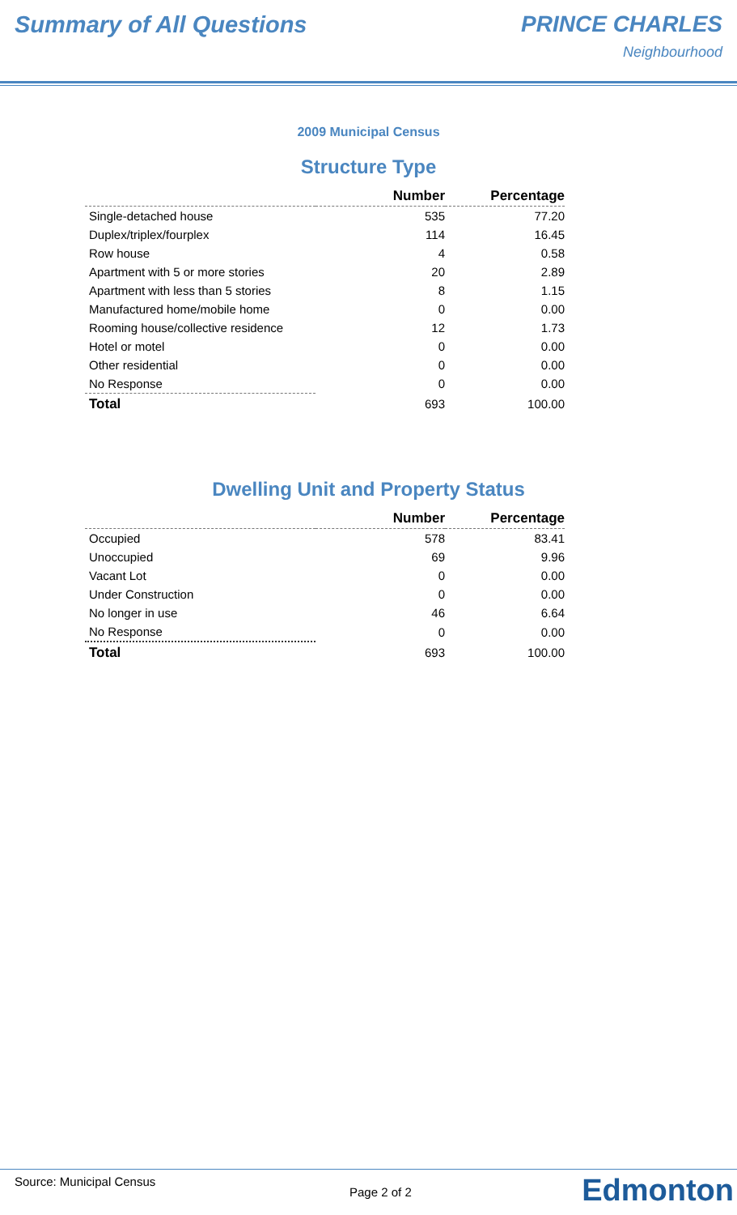Summary of All Questions PRINCE CHARLES
Neighbourhood
2009 Municipal Census
Structure Type
| | Number | Percentage |
| --- | --- | --- |
| Single-detached house | 535 | 77.20 |
| Duplex/triplex/fourplex | 114 | 16.45 |
| Row house | 4 | 0.58 |
| Apartment with 5 or more stories | 20 | 2.89 |
| Apartment with less than 5 stories | 8 | 1.15 |
| Manufactured home/mobile home | 0 | 0.00 |
| Rooming house/collective residence | 12 | 1.73 |
| Hotel or motel | 0 | 0.00 |
| Other residential | 0 | 0.00 |
| No Response | 0 | 0.00 |
| Total | 693 | 100.00 |
Dwelling Unit and Property Status
| | Number | Percentage |
| --- | --- | --- |
| Occupied | 578 | 83.41 |
| Unoccupied | 69 | 9.96 |
| Vacant Lot | 0 | 0.00 |
| Under Construction | 0 | 0.00 |
| No longer in use | 46 | 6.64 |
| No Response | 0 | 0.00 |
| Total | 693 | 100.00 |
Source: Municipal Census
Page 2 of 2 Edmonton